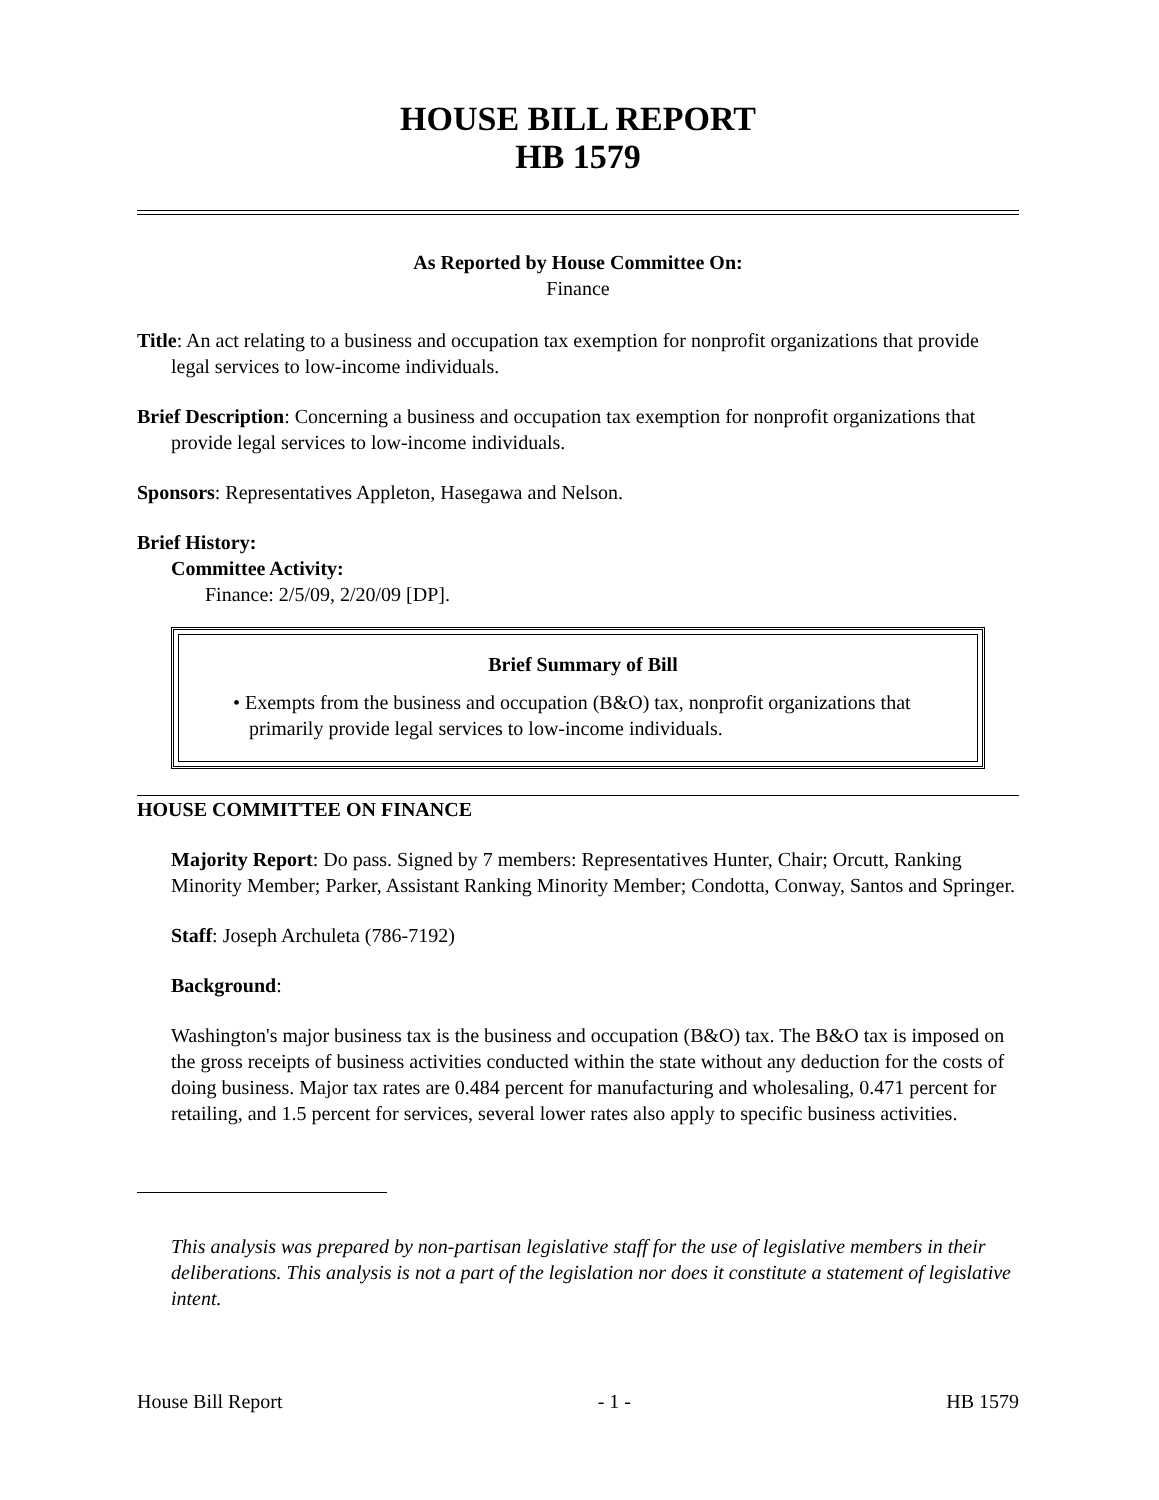HOUSE BILL REPORT
HB 1579
As Reported by House Committee On:
Finance
Title: An act relating to a business and occupation tax exemption for nonprofit organizations that provide legal services to low-income individuals.
Brief Description: Concerning a business and occupation tax exemption for nonprofit organizations that provide legal services to low-income individuals.
Sponsors: Representatives Appleton, Hasegawa and Nelson.
Brief History:
Committee Activity:
Finance: 2/5/09, 2/20/09 [DP].
Brief Summary of Bill
• Exempts from the business and occupation (B&O) tax, nonprofit organizations that primarily provide legal services to low-income individuals.
HOUSE COMMITTEE ON FINANCE
Majority Report: Do pass. Signed by 7 members: Representatives Hunter, Chair; Orcutt, Ranking Minority Member; Parker, Assistant Ranking Minority Member; Condotta, Conway, Santos and Springer.
Staff: Joseph Archuleta (786-7192)
Background:
Washington's major business tax is the business and occupation (B&O) tax. The B&O tax is imposed on the gross receipts of business activities conducted within the state without any deduction for the costs of doing business. Major tax rates are 0.484 percent for manufacturing and wholesaling, 0.471 percent for retailing, and 1.5 percent for services, several lower rates also apply to specific business activities.
This analysis was prepared by non-partisan legislative staff for the use of legislative members in their deliberations. This analysis is not a part of the legislation nor does it constitute a statement of legislative intent.
House Bill Report - 1 - HB 1579